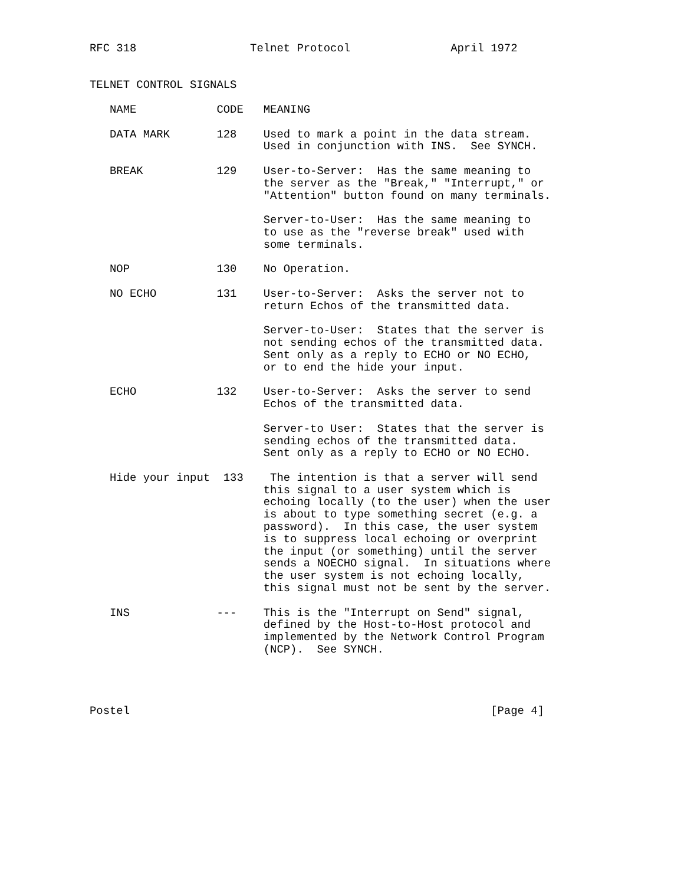RFC 318                 Telnet Protocol               April 1972


TELNET CONTROL SIGNALS

   NAME            CODE   MEANING

   DATA MARK       128    Used to mark a point in the data stream.
                          Used in conjunction with INS.  See SYNCH.

   BREAK           129    User-to-Server:  Has the same meaning to
                          the server as the "Break," "Interrupt," or
                          "Attention" button found on many terminals.

                          Server-to-User:  Has the same meaning to
                          to use as the "reverse break" used with
                          some terminals.

   NOP             130    No Operation.

   NO ECHO         131    User-to-Server:  Asks the server not to
                          return Echos of the transmitted data.

                          Server-to-User:  States that the server is
                          not sending echos of the transmitted data.
                          Sent only as a reply to ECHO or NO ECHO,
                          or to end the hide your input.

   ECHO            132    User-to-Server:  Asks the server to send
                          Echos of the transmitted data.

                          Server-to User:  States that the server is
                          sending echos of the transmitted data.
                          Sent only as a reply to ECHO or NO ECHO.

   Hide your input  133    The intention is that a server will send
                          this signal to a user system which is
                          echoing locally (to the user) when the user
                          is about to type something secret (e.g. a
                          password).  In this case, the user system
                          is to suppress local echoing or overprint
                          the input (or something) until the server
                          sends a NOECHO signal.  In situations where
                          the user system is not echoing locally,
                          this signal must not be sent by the server.

   INS             ---    This is the "Interrupt on Send" signal,
                          defined by the Host-to-Host protocol and
                          implemented by the Network Control Program
                          (NCP).  See SYNCH.




Postel                                                      [Page 4]